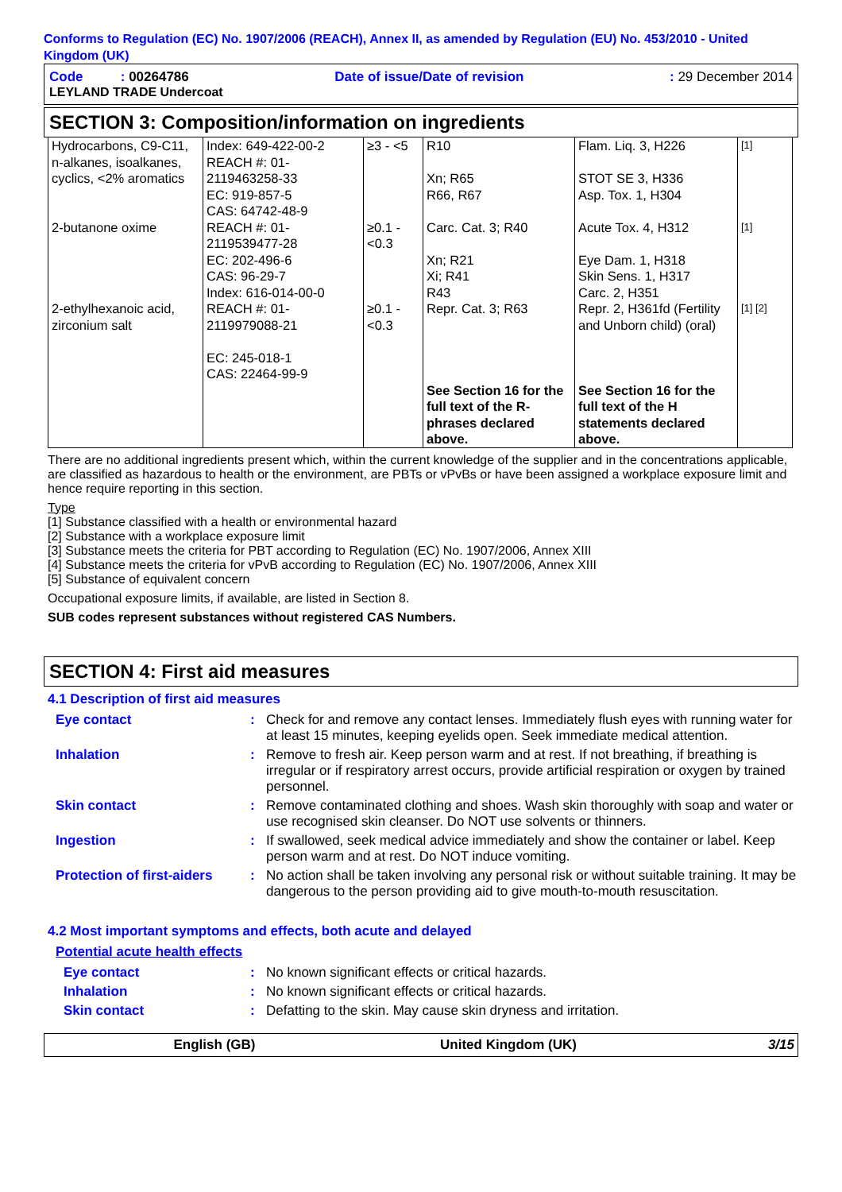Conforms to Regulation (EC) No. 1907/2006 (REACH), Annex II, as amended by Regulation (EU) No. 453/2010 - United Kingdom (UK)
Code : 00264786 Date of issue/Date of revision: 29 December 2014
LEYLAND TRADE Undercoat
SECTION 3: Composition/information on ingredients
| Hydrocarbons, C9-C11, n-alkanes, isoalkanes, cyclics, <2% aromatics | Index: 649-422-00-2 REACH #: 01-2119463258-33 EC: 919-857-5 CAS: 64742-48-9 | ≥3 - <5 | R10 Xn; R65 R66, R67 | Flam. Liq. 3, H226 STOT SE 3, H336 Asp. Tox. 1, H304 | [1] |
| 2-butanone oxime | REACH #: 01-2119539477-28 EC: 202-496-6 CAS: 96-29-7 Index: 616-014-00-0 | ≥0.1 - <0.3 | Carc. Cat. 3; R40 Xn; R21 Xi; R41 R43 | Acute Tox. 4, H312 Eye Dam. 1, H318 Skin Sens. 1, H317 Carc. 2, H351 | [1] |
| 2-ethylhexanoic acid, zirconium salt | REACH #: 01-2119979088-21 EC: 245-018-1 CAS: 22464-99-9 | ≥0.1 - <0.3 | Repr. Cat. 3; R63 | Repr. 2, H361fd (Fertility and Unborn child) (oral) | [1] [2] |
| | | | See Section 16 for the full text of the R-phrases declared above. | See Section 16 for the full text of the H statements declared above. | |
There are no additional ingredients present which, within the current knowledge of the supplier and in the concentrations applicable, are classified as hazardous to health or the environment, are PBTs or vPvBs or have been assigned a workplace exposure limit and hence require reporting in this section.
Type
[1] Substance classified with a health or environmental hazard
[2] Substance with a workplace exposure limit
[3] Substance meets the criteria for PBT according to Regulation (EC) No. 1907/2006, Annex XIII
[4] Substance meets the criteria for vPvB according to Regulation (EC) No. 1907/2006, Annex XIII
[5] Substance of equivalent concern
Occupational exposure limits, if available, are listed in Section 8.
SUB codes represent substances without registered CAS Numbers.
SECTION 4: First aid measures
4.1 Description of first aid measures
Eye contact: Check for and remove any contact lenses. Immediately flush eyes with running water for at least 15 minutes, keeping eyelids open. Seek immediate medical attention.
Inhalation: Remove to fresh air. Keep person warm and at rest. If not breathing, if breathing is irregular or if respiratory arrest occurs, provide artificial respiration or oxygen by trained personnel.
Skin contact: Remove contaminated clothing and shoes. Wash skin thoroughly with soap and water or use recognised skin cleanser. Do NOT use solvents or thinners.
Ingestion: If swallowed, seek medical advice immediately and show the container or label. Keep person warm and at rest. Do NOT induce vomiting.
Protection of first-aiders: No action shall be taken involving any personal risk or without suitable training. It may be dangerous to the person providing aid to give mouth-to-mouth resuscitation.
4.2 Most important symptoms and effects, both acute and delayed
Potential acute health effects
Eye contact: No known significant effects or critical hazards.
Inhalation: No known significant effects or critical hazards.
Skin contact: Defatting to the skin. May cause skin dryness and irritation.
English (GB) United Kingdom (UK) 3/15